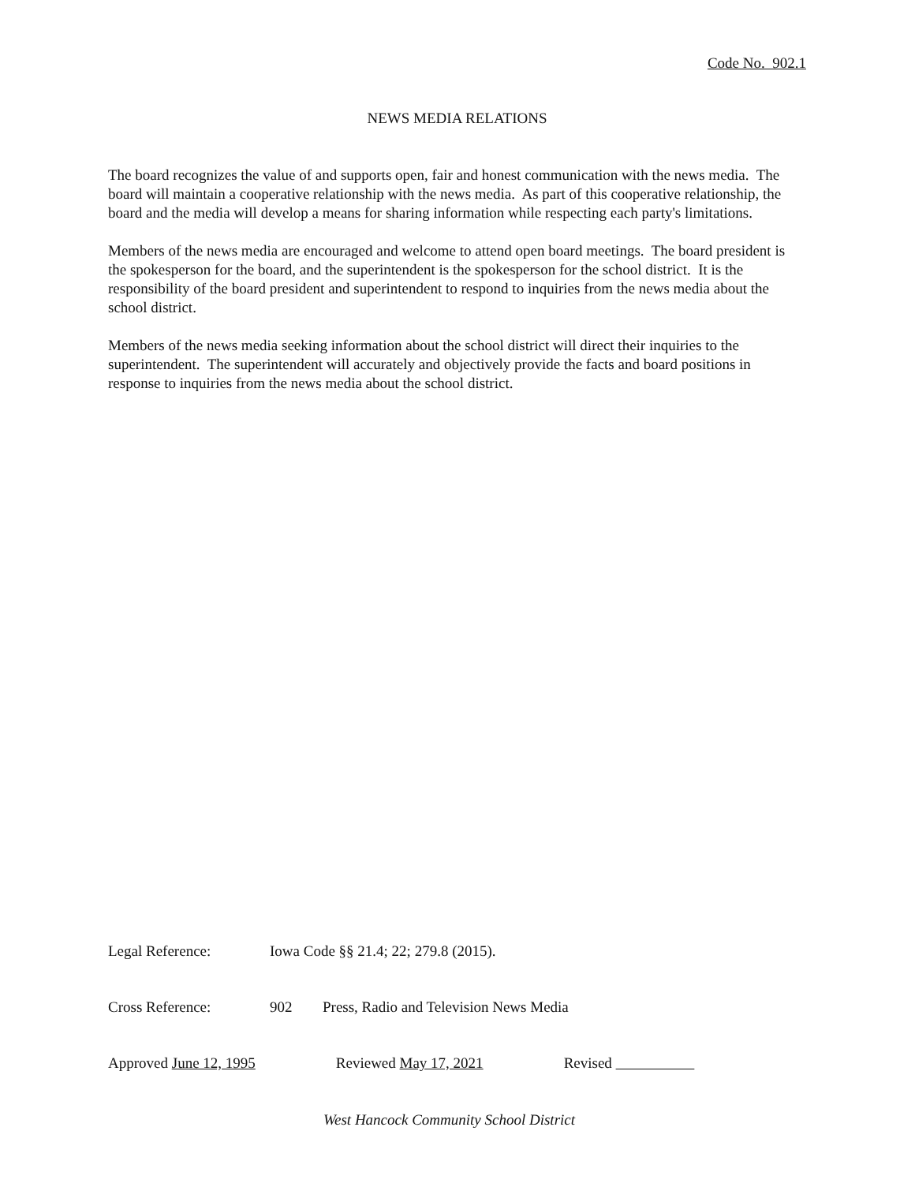Code No. 902.1
NEWS MEDIA RELATIONS
The board recognizes the value of and supports open, fair and honest communication with the news media. The board will maintain a cooperative relationship with the news media. As part of this cooperative relationship, the board and the media will develop a means for sharing information while respecting each party's limitations.
Members of the news media are encouraged and welcome to attend open board meetings. The board president is the spokesperson for the board, and the superintendent is the spokesperson for the school district. It is the responsibility of the board president and superintendent to respond to inquiries from the news media about the school district.
Members of the news media seeking information about the school district will direct their inquiries to the superintendent. The superintendent will accurately and objectively provide the facts and board positions in response to inquiries from the news media about the school district.
Legal Reference: Iowa Code §§ 21.4; 22; 279.8 (2015).
Cross Reference: 902 Press, Radio and Television News Media
Approved June 12, 1995 Reviewed May 17, 2021 Revised
West Hancock Community School District